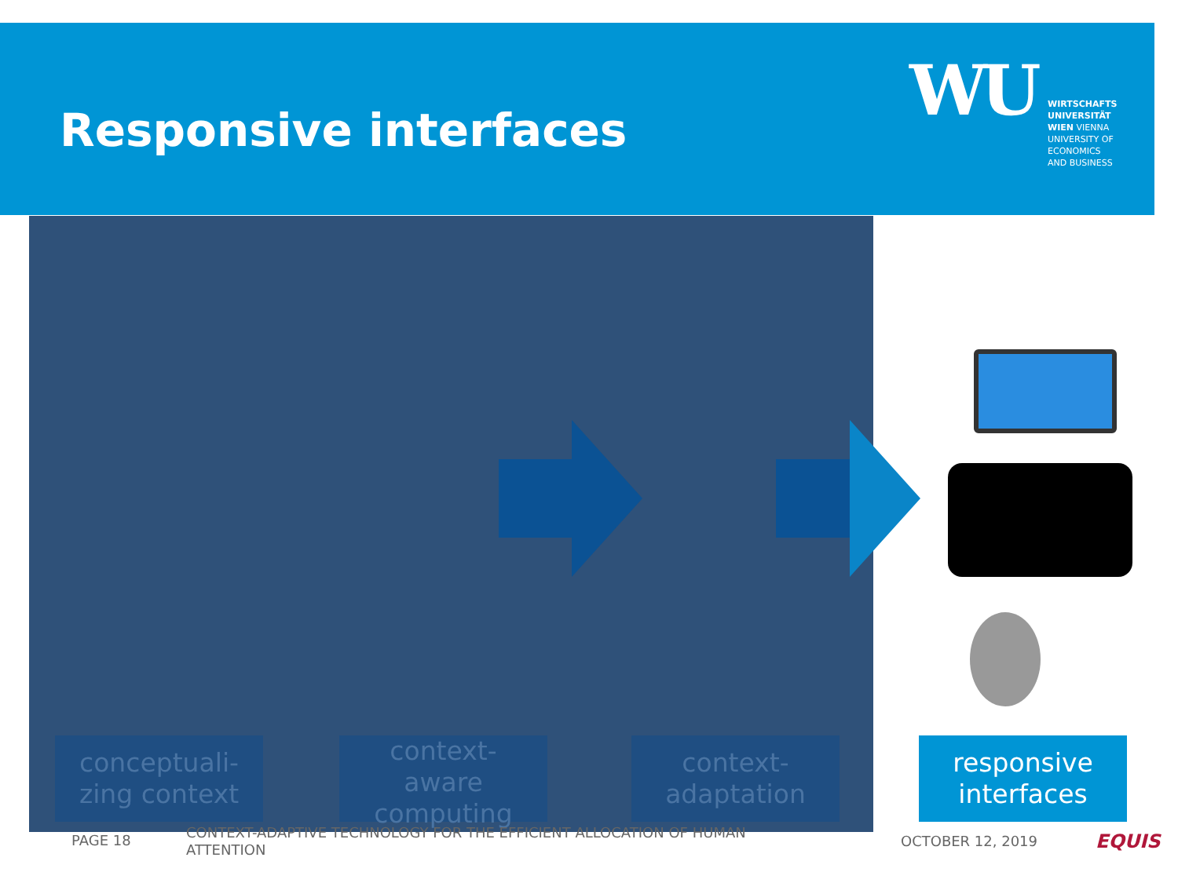Responsive interfaces
WU
WIRTSCHAFTS
UNIVERSITÄT
WIEN VIENNA
UNIVERSITY OF
ECONOMICS
AND BUSINESS
conceptuali-
zing context
context-
aware
computing
context-
adaptation
responsive
interfaces
PAGE 18
CONTEXT-ADAPTIVE TECHNOLOGY FOR THE EFFICIENT ALLOCATION OF HUMAN ATTENTION
OCTOBER 12, 2019 EQUIS